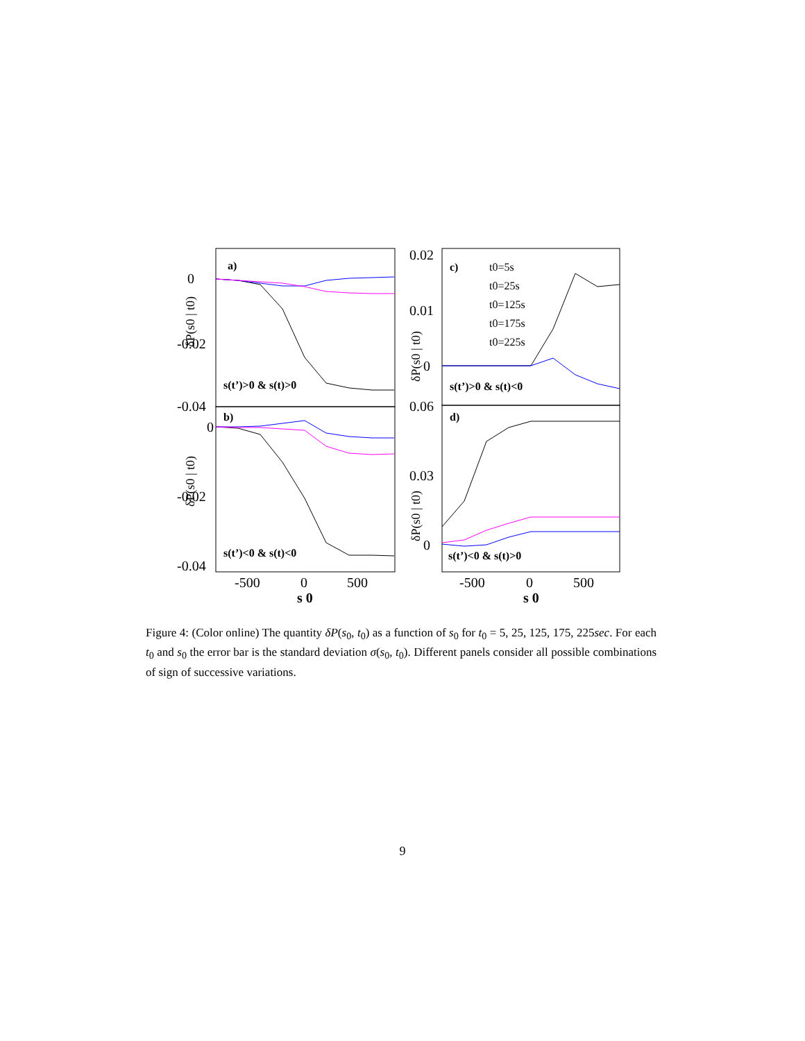0
-0.02
-0.04
0
-0.02
-0.04
0.02
0.01
0
0.06
0.03
0
-500
0
500
-500
0
500
s 0
s 0
a)
b)
c)
d)
s(t’)>0 & s(t)>0
s(t’)<0 & s(t)<0
s(t’)>0 & s(t)<0
s(t’)<0 & s(t)>0
t0=5s
t0=25s
t0=125s
t0=175s
t0=225s
δP(s0 | t0)
δP(s0 | t0)
δP(s0 | t0)
δP(s0 | t0)
Figure 4: (Color online) The quantity δP(s<sub>0</sub>, t<sub>0</sub>) as a function of s<sub>0</sub> for t<sub>0</sub> = 5, 25, 125, 175, 225sec. For each t<sub>0</sub> and s<sub>0</sub> the error bar is the standard deviation σ(s<sub>0</sub>, t<sub>0</sub>). Different panels consider all possible combinations of sign of successive variations.
9